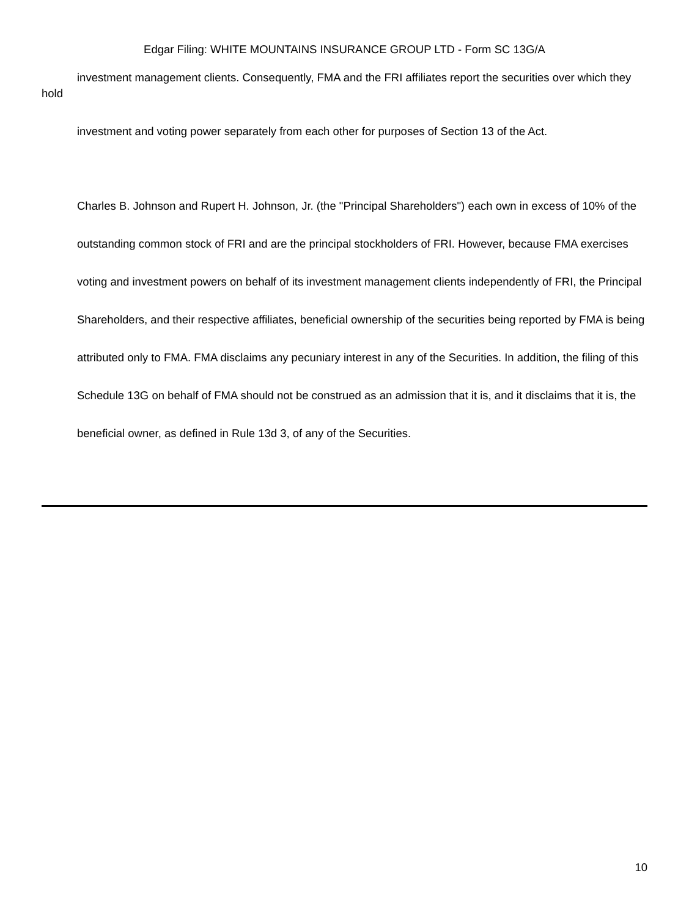Edgar Filing: WHITE MOUNTAINS INSURANCE GROUP LTD - Form SC 13G/A
investment management clients. Consequently, FMA and the FRI affiliates report the securities over which they hold
investment and voting power separately from each other for purposes of Section 13 of the Act.
Charles B. Johnson and Rupert H. Johnson, Jr. (the "Principal Shareholders") each own in excess of 10% of the
outstanding common stock of FRI and are the principal stockholders of FRI. However, because FMA exercises
voting and investment powers on behalf of its investment management clients independently of FRI, the Principal
Shareholders, and their respective affiliates, beneficial ownership of the securities being reported by FMA is being
attributed only to FMA. FMA disclaims any pecuniary interest in any of the Securities. In addition, the filing of this
Schedule 13G on behalf of FMA should not be construed as an admission that it is, and it disclaims that it is, the
beneficial owner, as defined in Rule 13d 3, of any of the Securities.
10